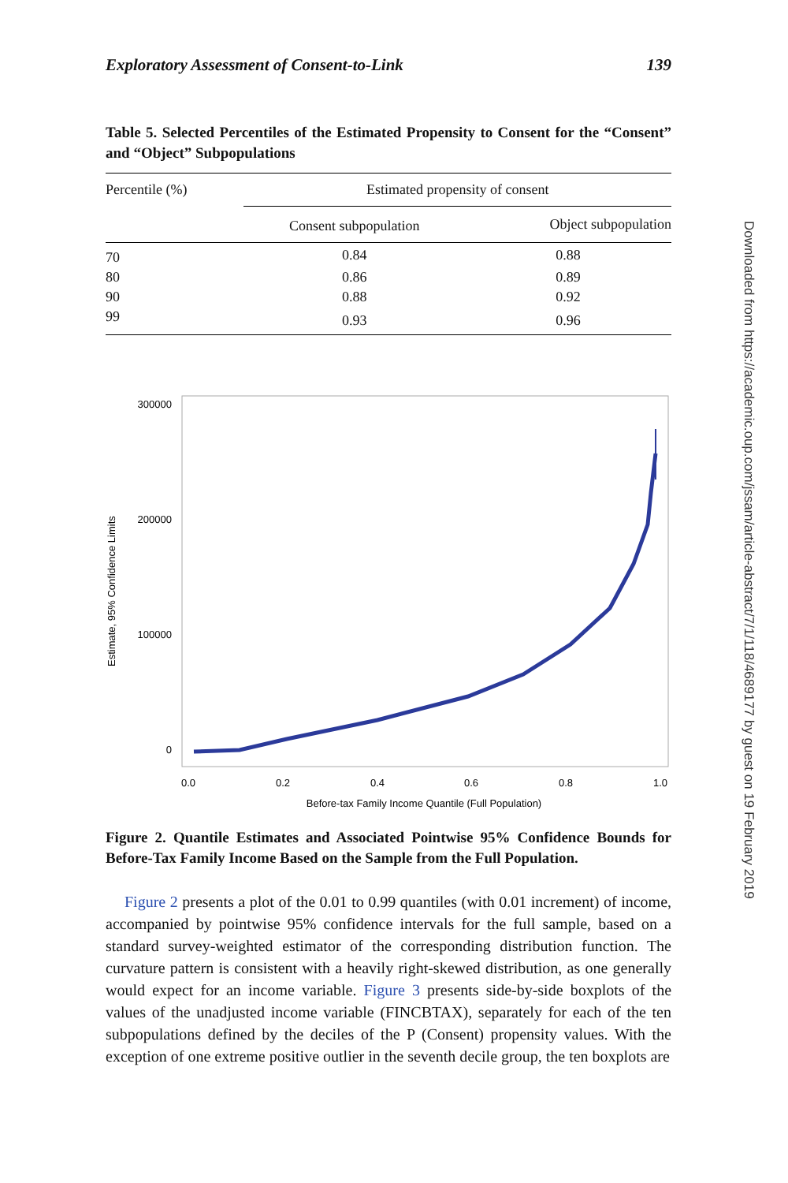Exploratory Assessment of Consent-to-Link 139
Table 5. Selected Percentiles of the Estimated Propensity to Consent for the “Consent” and “Object” Subpopulations
| Percentile (%) | Estimated propensity of consent | |
| --- | --- | --- |
| | Consent subpopulation | Object subpopulation |
| 70 | 0.84 | 0.88 |
| 80 | 0.86 | 0.89 |
| 90 | 0.88 | 0.92 |
| 99 | 0.93 | 0.96 |
300000
200000
100000
0
Estimate, 95% Confidence Limits
0.0
0.2
0.4
0.6
0.8
1.0
Before-tax Family Income Quantile (Full Population)
Figure 2. Quantile Estimates and Associated Pointwise 95% Confidence Bounds for Before-Tax Family Income Based on the Sample from the Full Population.
Figure 2 presents a plot of the 0.01 to 0.99 quantiles (with 0.01 increment) of income, accompanied by pointwise 95% confidence intervals for the full sample, based on a standard survey-weighted estimator of the corresponding distribution function. The curvature pattern is consistent with a heavily right-skewed distribution, as one generally would expect for an income variable. Figure 3 presents side-by-side boxplots of the values of the unadjusted income variable (FINCBTAX), separately for each of the ten subpopulations defined by the deciles of the P (Consent) propensity values. With the exception of one extreme positive outlier in the seventh decile group, the ten boxplots are
Downloaded from https://academic.oup.com/jssam/article-abstract/7/1/118/4689177 by guest on 19 February 2019